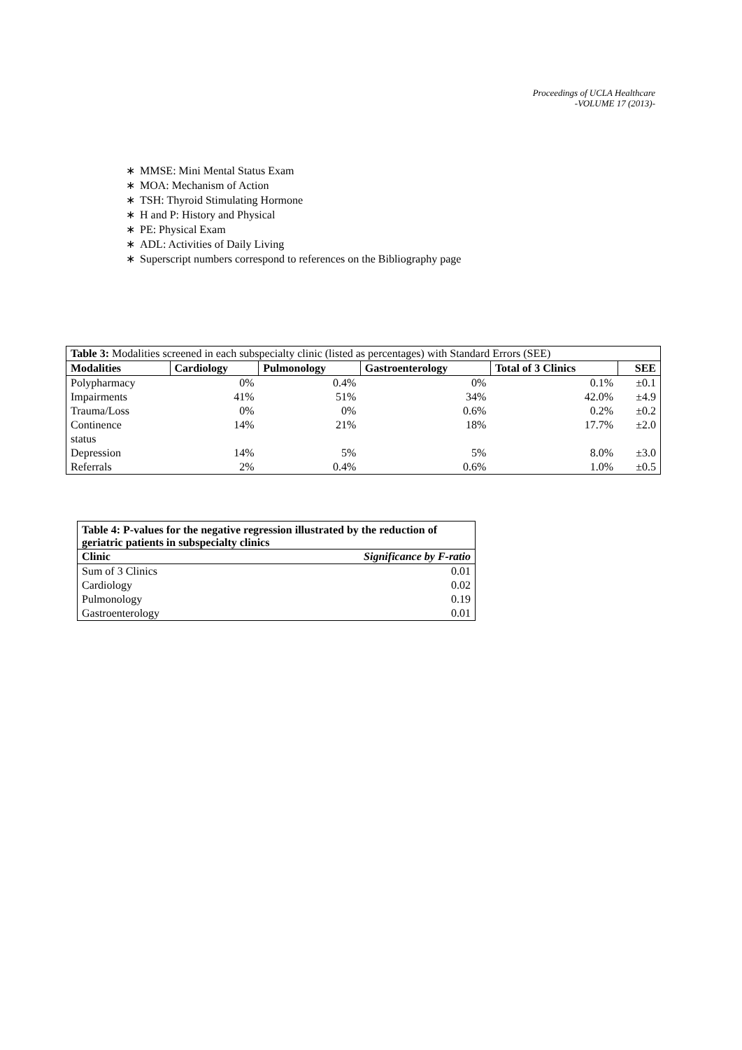Proceedings of UCLA Healthcare
-VOLUME 17 (2013)-
∗ MMSE: Mini Mental Status Exam
∗ MOA: Mechanism of Action
∗ TSH: Thyroid Stimulating Hormone
∗ H and P: History and Physical
∗ PE: Physical Exam
∗ ADL: Activities of Daily Living
∗ Superscript numbers correspond to references on the Bibliography page
| Table 3: Modalities screened in each subspecialty clinic (listed as percentages) with Standard Errors (SEE) | | | | | |
| Modalities | Cardiology | Pulmonology | Gastroenterology | Total of 3 Clinics | SEE |
| Polypharmacy | 0% | 0.4% | 0% | 0.1% | ±0.1 |
| Impairments | 41% | 51% | 34% | 42.0% | ±4.9 |
| Trauma/Loss | 0% | 0% | 0.6% | 0.2% | ±0.2 |
| Continence status | 14% | 21% | 18% | 17.7% | ±2.0 |
| Depression | 14% | 5% | 5% | 8.0% | ±3.0 |
| Referrals | 2% | 0.4% | 0.6% | 1.0% | ±0.5 |
| Table 4: P-values for the negative regression illustrated by the reduction of geriatric patients in subspecialty clinics | |
| Clinic | Significance by F-ratio |
| Sum of 3 Clinics | 0.01 |
| Cardiology | 0.02 |
| Pulmonology | 0.19 |
| Gastroenterology | 0.01 |